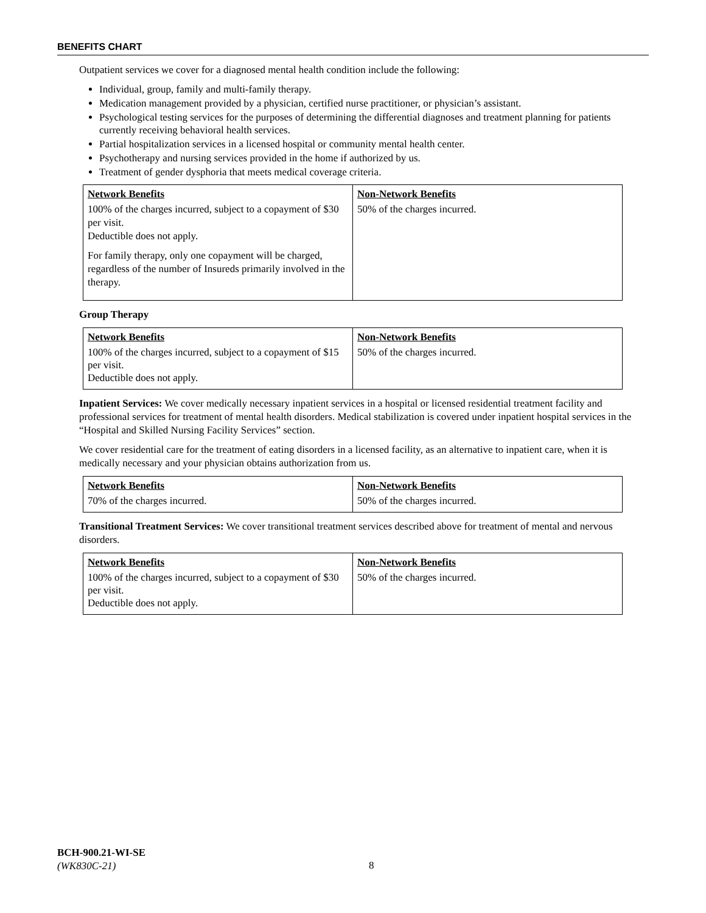BENEFITS CHART
Outpatient services we cover for a diagnosed mental health condition include the following:
Individual, group, family and multi-family therapy.
Medication management provided by a physician, certified nurse practitioner, or physician’s assistant.
Psychological testing services for the purposes of determining the differential diagnoses and treatment planning for patients currently receiving behavioral health services.
Partial hospitalization services in a licensed hospital or community mental health center.
Psychotherapy and nursing services provided in the home if authorized by us.
Treatment of gender dysphoria that meets medical coverage criteria.
| Network Benefits | Non-Network Benefits |
| --- | --- |
| 100% of the charges incurred, subject to a copayment of $30 per visit. Deductible does not apply. For family therapy, only one copayment will be charged, regardless of the number of Insureds primarily involved in the therapy. | 50% of the charges incurred. |
Group Therapy
| Network Benefits | Non-Network Benefits |
| --- | --- |
| 100% of the charges incurred, subject to a copayment of $15 per visit. Deductible does not apply. | 50% of the charges incurred. |
Inpatient Services: We cover medically necessary inpatient services in a hospital or licensed residential treatment facility and professional services for treatment of mental health disorders. Medical stabilization is covered under inpatient hospital services in the “Hospital and Skilled Nursing Facility Services” section.
We cover residential care for the treatment of eating disorders in a licensed facility, as an alternative to inpatient care, when it is medically necessary and your physician obtains authorization from us.
| Network Benefits | Non-Network Benefits |
| --- | --- |
| 70% of the charges incurred. | 50% of the charges incurred. |
Transitional Treatment Services: We cover transitional treatment services described above for treatment of mental and nervous disorders.
| Network Benefits | Non-Network Benefits |
| --- | --- |
| 100% of the charges incurred, subject to a copayment of $30 per visit. Deductible does not apply. | 50% of the charges incurred. |
BCH-900.21-WI-SE
(WK830C-21)
8